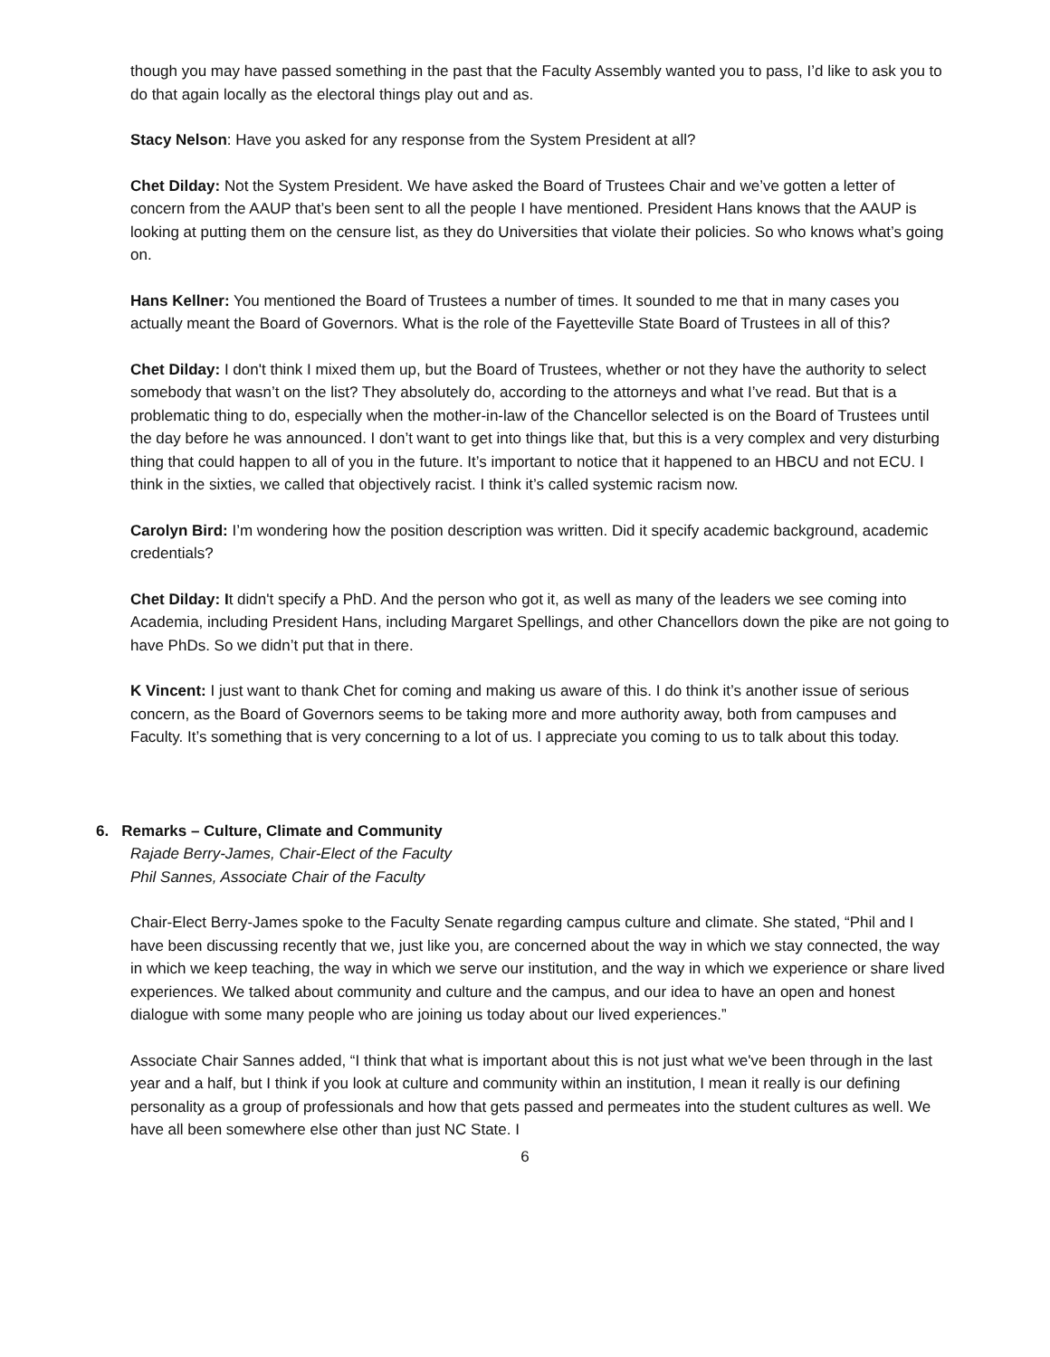though you may have passed something in the past that the Faculty Assembly wanted you to pass, I’d like to ask you to do that again locally as the electoral things play out and as.
Stacy Nelson: Have you asked for any response from the System President at all?
Chet Dilday: Not the System President. We have asked the Board of Trustees Chair and we’ve gotten a letter of concern from the AAUP that’s been sent to all the people I have mentioned. President Hans knows that the AAUP is looking at putting them on the censure list, as they do Universities that violate their policies. So who knows what’s going on.
Hans Kellner: You mentioned the Board of Trustees a number of times. It sounded to me that in many cases you actually meant the Board of Governors. What is the role of the Fayetteville State Board of Trustees in all of this?
Chet Dilday: I don't think I mixed them up, but the Board of Trustees, whether or not they have the authority to select somebody that wasn’t on the list? They absolutely do, according to the attorneys and what I’ve read. But that is a problematic thing to do, especially when the mother-in-law of the Chancellor selected is on the Board of Trustees until the day before he was announced. I don’t want to get into things like that, but this is a very complex and very disturbing thing that could happen to all of you in the future. It’s important to notice that it happened to an HBCU and not ECU. I think in the sixties, we called that objectively racist. I think it’s called systemic racism now.
Carolyn Bird: I’m wondering how the position description was written. Did it specify academic background, academic credentials?
Chet Dilday: It didn't specify a PhD. And the person who got it, as well as many of the leaders we see coming into Academia, including President Hans, including Margaret Spellings, and other Chancellors down the pike are not going to have PhDs. So we didn’t put that in there.
K Vincent: I just want to thank Chet for coming and making us aware of this. I do think it’s another issue of serious concern, as the Board of Governors seems to be taking more and more authority away, both from campuses and Faculty. It’s something that is very concerning to a lot of us. I appreciate you coming to us to talk about this today.
6. Remarks – Culture, Climate and Community
Rajade Berry-James, Chair-Elect of the Faculty
Phil Sannes, Associate Chair of the Faculty
Chair-Elect Berry-James spoke to the Faculty Senate regarding campus culture and climate. She stated, “Phil and I have been discussing recently that we, just like you, are concerned about the way in which we stay connected, the way in which we keep teaching, the way in which we serve our institution, and the way in which we experience or share lived experiences. We talked about community and culture and the campus, and our idea to have an open and honest dialogue with some many people who are joining us today about our lived experiences.”
Associate Chair Sannes added, “I think that what is important about this is not just what we've been through in the last year and a half, but I think if you look at culture and community within an institution, I mean it really is our defining personality as a group of professionals and how that gets passed and permeates into the student cultures as well. We have all been somewhere else other than just NC State. I
6